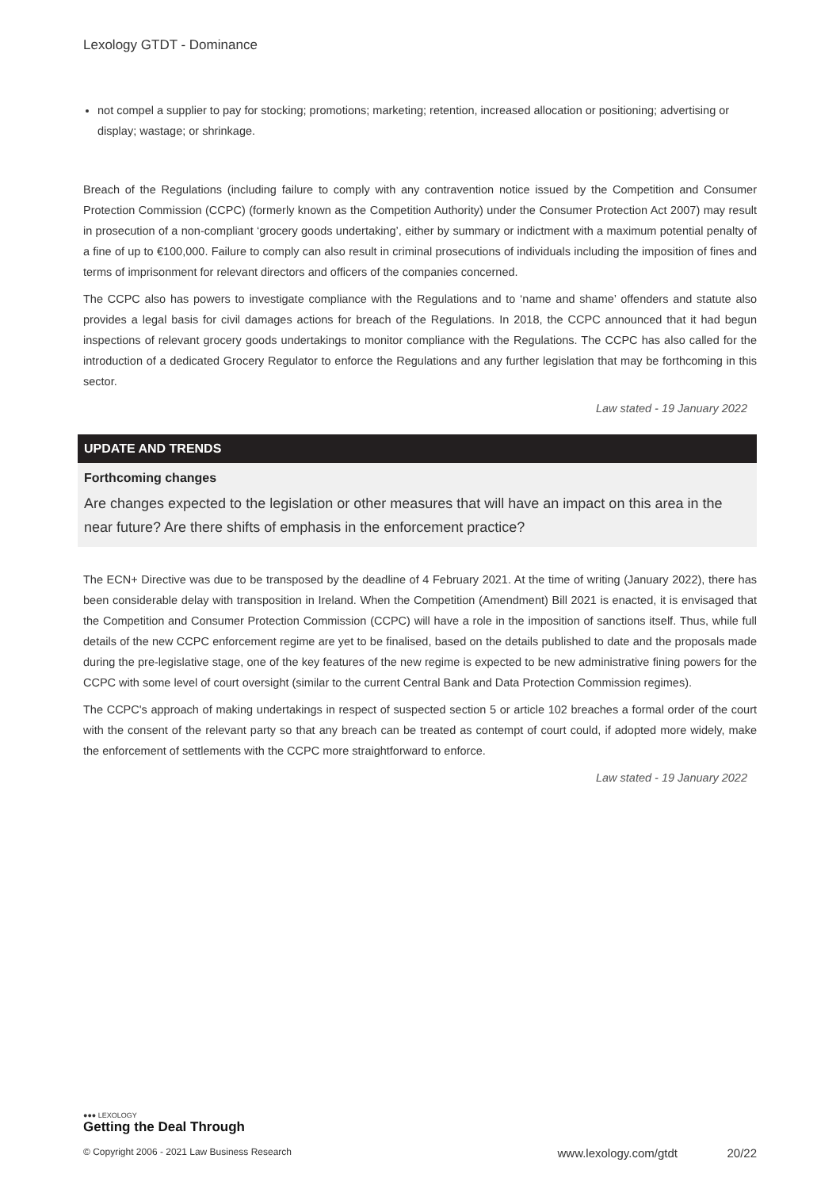Lexology GTDT - Dominance
not compel a supplier to pay for stocking; promotions; marketing; retention, increased allocation or positioning; advertising or display; wastage; or shrinkage.
Breach of the Regulations (including failure to comply with any contravention notice issued by the Competition and Consumer Protection Commission (CCPC) (formerly known as the Competition Authority) under the Consumer Protection Act 2007) may result in prosecution of a non-compliant ‘grocery goods undertaking’, either by summary or indictment with a maximum potential penalty of a fine of up to €100,000. Failure to comply can also result in criminal prosecutions of individuals including the imposition of fines and terms of imprisonment for relevant directors and officers of the companies concerned.
The CCPC also has powers to investigate compliance with the Regulations and to ‘name and shame’ offenders and statute also provides a legal basis for civil damages actions for breach of the Regulations. In 2018, the CCPC announced that it had begun inspections of relevant grocery goods undertakings to monitor compliance with the Regulations. The CCPC has also called for the introduction of a dedicated Grocery Regulator to enforce the Regulations and any further legislation that may be forthcoming in this sector.
Law stated - 19 January 2022
UPDATE AND TRENDS
Forthcoming changes
Are changes expected to the legislation or other measures that will have an impact on this area in the near future? Are there shifts of emphasis in the enforcement practice?
The ECN+ Directive was due to be transposed by the deadline of 4 February 2021. At the time of writing (January 2022), there has been considerable delay with transposition in Ireland. When the Competition (Amendment) Bill 2021 is enacted, it is envisaged that the Competition and Consumer Protection Commission (CCPC) will have a role in the imposition of sanctions itself. Thus, while full details of the new CCPC enforcement regime are yet to be finalised, based on the details published to date and the proposals made during the pre-legislative stage, one of the key features of the new regime is expected to be new administrative fining powers for the CCPC with some level of court oversight (similar to the current Central Bank and Data Protection Commission regimes).
The CCPC's approach of making undertakings in respect of suspected section 5 or article 102 breaches a formal order of the court with the consent of the relevant party so that any breach can be treated as contempt of court could, if adopted more widely, make the enforcement of settlements with the CCPC more straightforward to enforce.
Law stated - 19 January 2022
●●● LEXOLOGY
Getting the Deal Through
© Copyright 2006 - 2021 Law Business Research www.lexology.com/gtdt 20/22